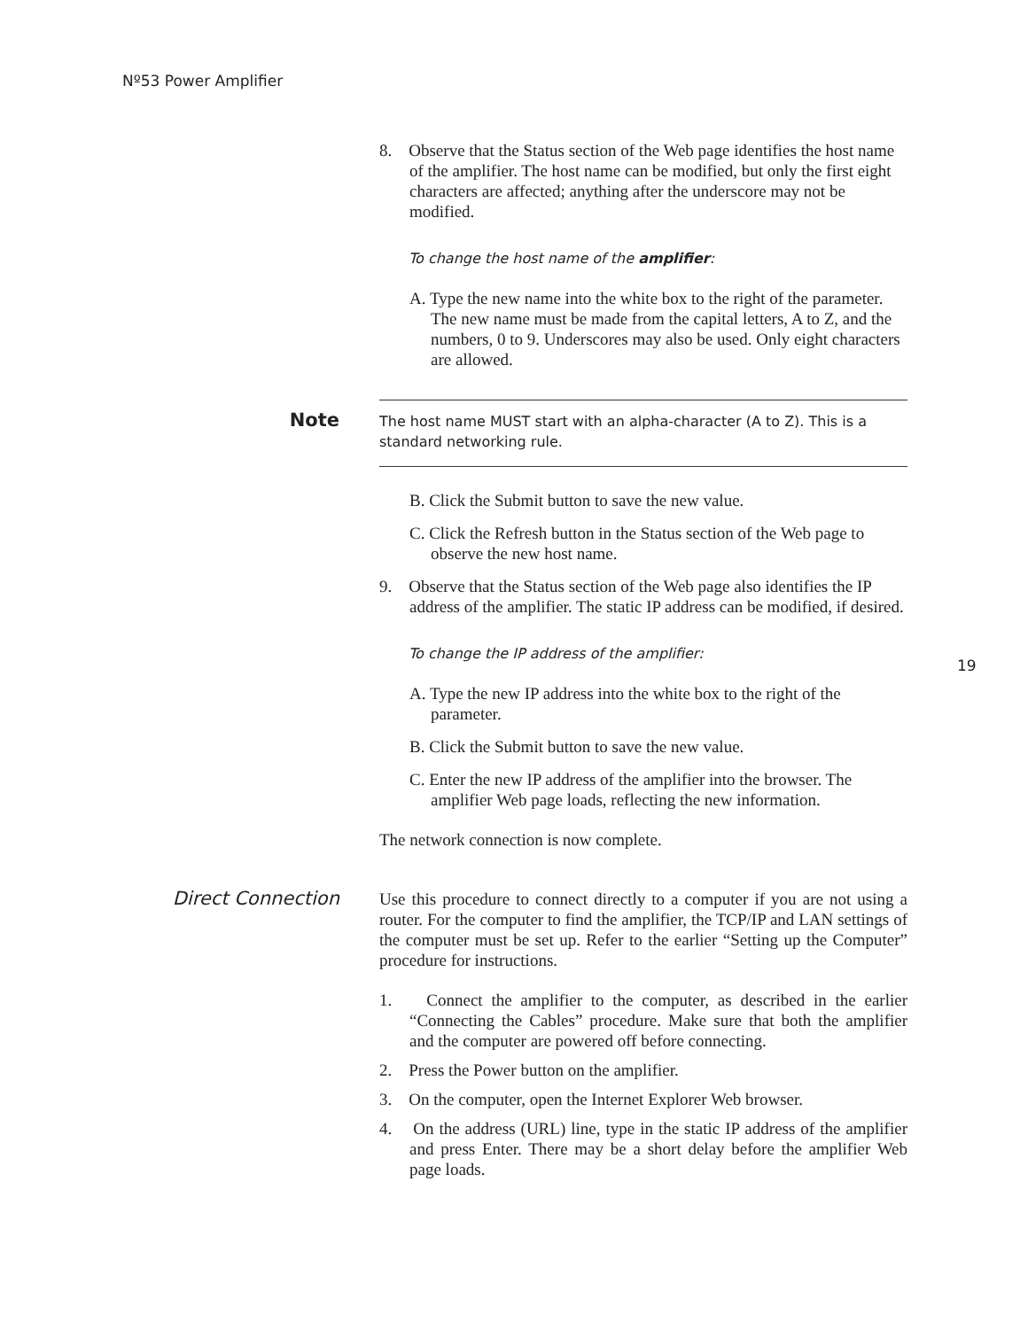Nº53 Power Amplifier
19
8. Observe that the Status section of the Web page identifies the host name of the amplifier. The host name can be modified, but only the first eight characters are affected; anything after the underscore may not be modified.
To change the host name of the amplifier:
A. Type the new name into the white box to the right of the parameter. The new name must be made from the capital letters, A to Z, and the numbers, 0 to 9. Underscores may also be used. Only eight characters are allowed.
Note
The host name MUST start with an alpha-character (A to Z). This is a standard networking rule.
B. Click the Submit button to save the new value.
C. Click the Refresh button in the Status section of the Web page to observe the new host name.
9. Observe that the Status section of the Web page also identifies the IP address of the amplifier. The static IP address can be modified, if desired.
To change the IP address of the amplifier:
A. Type the new IP address into the white box to the right of the parameter.
B. Click the Submit button to save the new value.
C. Enter the new IP address of the amplifier into the browser. The amplifier Web page loads, reflecting the new information.
The network connection is now complete.
Direct Connection Use this procedure to connect directly to a computer if you are not using a router. For the computer to find the amplifier, the TCP/IP and LAN settings of the computer must be set up. Refer to the earlier “Setting up the Computer” procedure for instructions.
1. Connect the amplifier to the computer, as described in the earlier “Connecting the Cables” procedure. Make sure that both the amplifier and the computer are powered off before connecting.
2. Press the Power button on the amplifier.
3. On the computer, open the Internet Explorer Web browser.
4. On the address (URL) line, type in the static IP address of the amplifier and press Enter. There may be a short delay before the amplifier Web page loads.